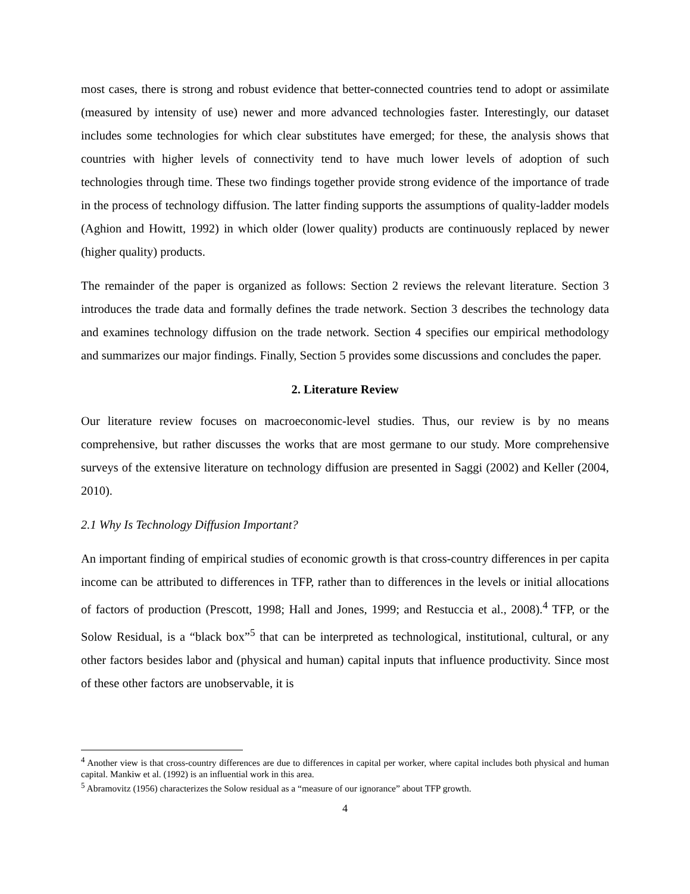most cases, there is strong and robust evidence that better-connected countries tend to adopt or assimilate (measured by intensity of use) newer and more advanced technologies faster. Interestingly, our dataset includes some technologies for which clear substitutes have emerged; for these, the analysis shows that countries with higher levels of connectivity tend to have much lower levels of adoption of such technologies through time. These two findings together provide strong evidence of the importance of trade in the process of technology diffusion. The latter finding supports the assumptions of quality-ladder models (Aghion and Howitt, 1992) in which older (lower quality) products are continuously replaced by newer (higher quality) products.
The remainder of the paper is organized as follows: Section 2 reviews the relevant literature. Section 3 introduces the trade data and formally defines the trade network. Section 3 describes the technology data and examines technology diffusion on the trade network. Section 4 specifies our empirical methodology and summarizes our major findings. Finally, Section 5 provides some discussions and concludes the paper.
2. Literature Review
Our literature review focuses on macroeconomic-level studies. Thus, our review is by no means comprehensive, but rather discusses the works that are most germane to our study. More comprehensive surveys of the extensive literature on technology diffusion are presented in Saggi (2002) and Keller (2004, 2010).
2.1 Why Is Technology Diffusion Important?
An important finding of empirical studies of economic growth is that cross-country differences in per capita income can be attributed to differences in TFP, rather than to differences in the levels or initial allocations of factors of production (Prescott, 1998; Hall and Jones, 1999; and Restuccia et al., 2008).<sup>4</sup> TFP, or the Solow Residual, is a “black box”<sup>5</sup> that can be interpreted as technological, institutional, cultural, or any other factors besides labor and (physical and human) capital inputs that influence productivity. Since most of these other factors are unobservable, it is
<sup>4</sup> Another view is that cross-country differences are due to differences in capital per worker, where capital includes both physical and human capital. Mankiw et al. (1992) is an influential work in this area.
<sup>5</sup> Abramovitz (1956) characterizes the Solow residual as a “measure of our ignorance” about TFP growth.
4